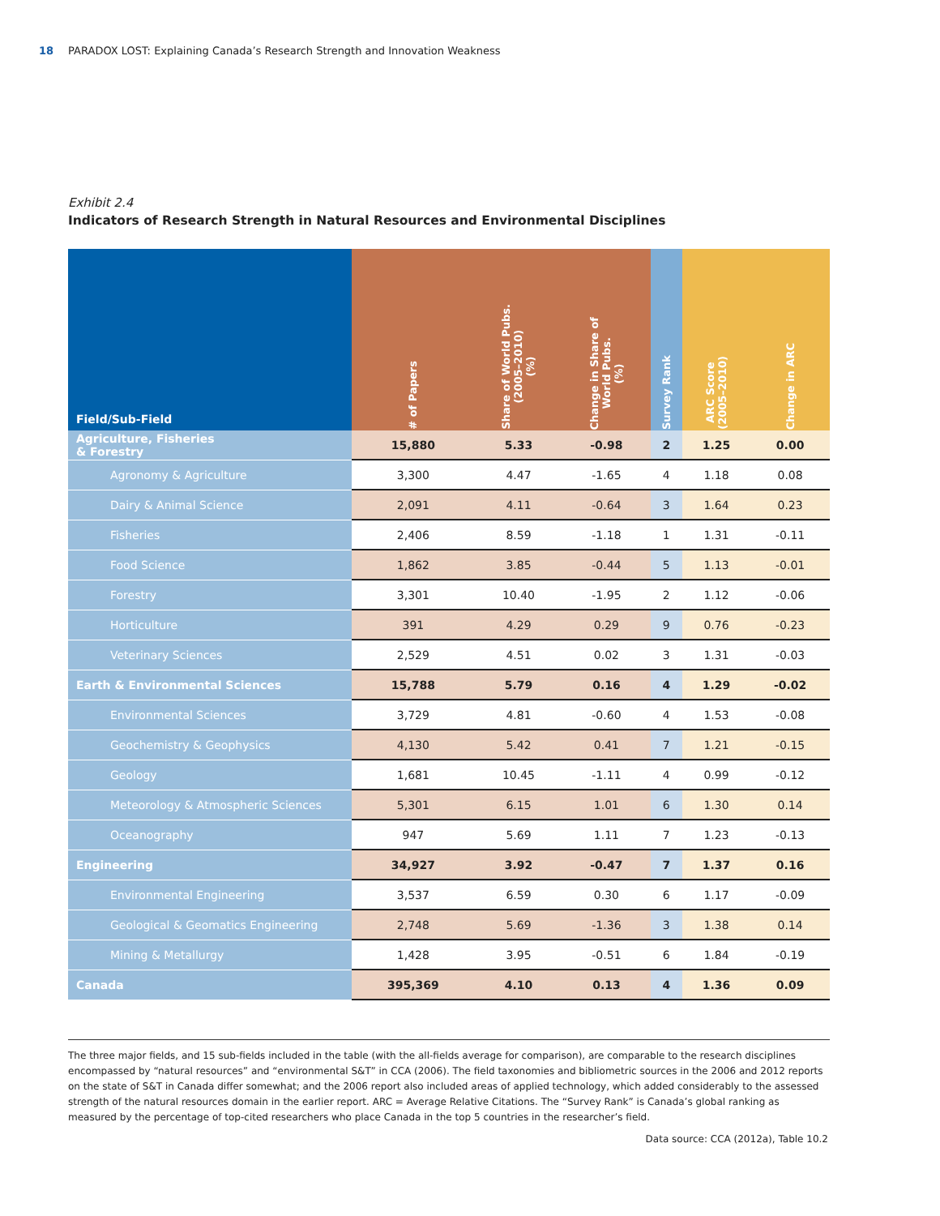18 PARADOX LOST: Explaining Canada’s Research Strength and Innovation Weakness
Exhibit 2.4
Indicators of Research Strength in Natural Resources and Environmental Disciplines
| Field/Sub-Field | # of Papers | Share of World Pubs. (2005–2010) (%) | Change in Share of World Pubs. (%) | Survey Rank | ARC Score (2005–2010) | Change in ARC |
| --- | --- | --- | --- | --- | --- | --- |
| Agriculture, Fisheries & Forestry | 15,880 | 5.33 | -0.98 | 2 | 1.25 | 0.00 |
| Agronomy & Agriculture | 3,300 | 4.47 | -1.65 | 4 | 1.18 | 0.08 |
| Dairy & Animal Science | 2,091 | 4.11 | -0.64 | 3 | 1.64 | 0.23 |
| Fisheries | 2,406 | 8.59 | -1.18 | 1 | 1.31 | -0.11 |
| Food Science | 1,862 | 3.85 | -0.44 | 5 | 1.13 | -0.01 |
| Forestry | 3,301 | 10.40 | -1.95 | 2 | 1.12 | -0.06 |
| Horticulture | 391 | 4.29 | 0.29 | 9 | 0.76 | -0.23 |
| Veterinary Sciences | 2,529 | 4.51 | 0.02 | 3 | 1.31 | -0.03 |
| Earth & Environmental Sciences | 15,788 | 5.79 | 0.16 | 4 | 1.29 | -0.02 |
| Environmental Sciences | 3,729 | 4.81 | -0.60 | 4 | 1.53 | -0.08 |
| Geochemistry & Geophysics | 4,130 | 5.42 | 0.41 | 7 | 1.21 | -0.15 |
| Geology | 1,681 | 10.45 | -1.11 | 4 | 0.99 | -0.12 |
| Meteorology & Atmospheric Sciences | 5,301 | 6.15 | 1.01 | 6 | 1.30 | 0.14 |
| Oceanography | 947 | 5.69 | 1.11 | 7 | 1.23 | -0.13 |
| Engineering | 34,927 | 3.92 | -0.47 | 7 | 1.37 | 0.16 |
| Environmental Engineering | 3,537 | 6.59 | 0.30 | 6 | 1.17 | -0.09 |
| Geological & Geomatics Engineering | 2,748 | 5.69 | -1.36 | 3 | 1.38 | 0.14 |
| Mining & Metallurgy | 1,428 | 3.95 | -0.51 | 6 | 1.84 | -0.19 |
| Canada | 395,369 | 4.10 | 0.13 | 4 | 1.36 | 0.09 |
The three major fields, and 15 sub-fields included in the table (with the all-fields average for comparison), are comparable to the research disciplines encompassed by “natural resources” and “environmental S&T” in CCA (2006). The field taxonomies and bibliometric sources in the 2006 and 2012 reports on the state of S&T in Canada differ somewhat; and the 2006 report also included areas of applied technology, which added considerably to the assessed strength of the natural resources domain in the earlier report. ARC = Average Relative Citations. The “Survey Rank” is Canada’s global ranking as measured by the percentage of top-cited researchers who place Canada in the top 5 countries in the researcher’s field.
Data source: CCA (2012a), Table 10.2